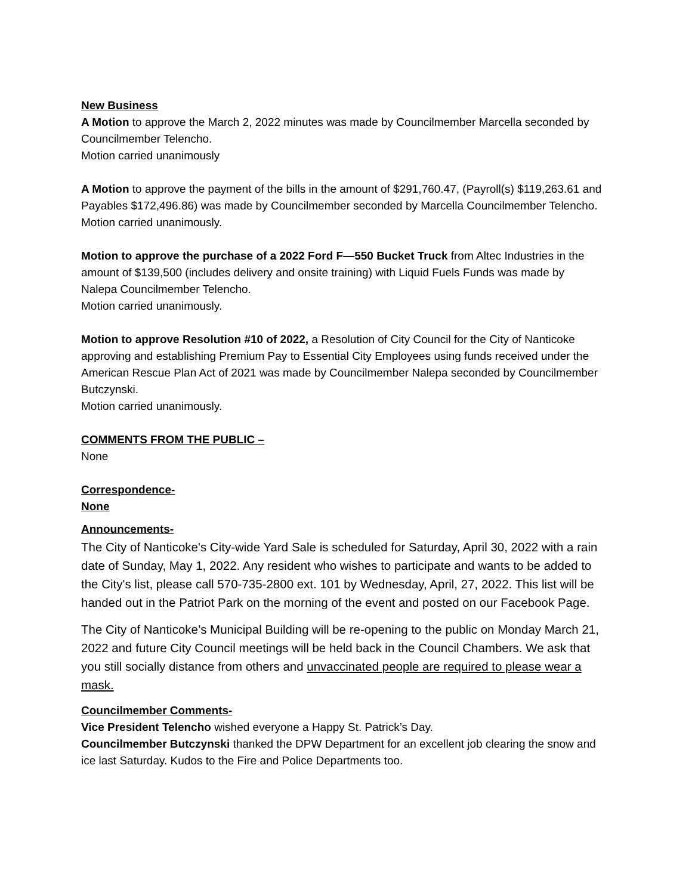New Business
A Motion to approve the March 2, 2022 minutes was made by Councilmember Marcella seconded by Councilmember Telencho.
Motion carried unanimously
A Motion to approve the payment of the bills in the amount of $291,760.47, (Payroll(s) $119,263.61 and Payables $172,496.86) was made by Councilmember seconded by Marcella Councilmember Telencho.
Motion carried unanimously.
Motion to approve the purchase of a 2022 Ford F—550 Bucket Truck from Altec Industries in the amount of $139,500 (includes delivery and onsite training) with Liquid Fuels Funds was made by Nalepa Councilmember Telencho.
Motion carried unanimously.
Motion to approve Resolution #10 of 2022, a Resolution of City Council for the City of Nanticoke approving and establishing Premium Pay to Essential City Employees using funds received under the American Rescue Plan Act of 2021 was made by Councilmember Nalepa seconded by Councilmember Butczynski.
Motion carried unanimously.
COMMENTS FROM THE PUBLIC –
None
Correspondence-
None
Announcements-
The City of Nanticoke's City-wide Yard Sale is scheduled for Saturday, April 30, 2022 with a rain date of Sunday, May 1, 2022. Any resident who wishes to participate and wants to be added to the City's list, please call 570-735-2800 ext. 101 by Wednesday, April, 27, 2022. This list will be handed out in the Patriot Park on the morning of the event and posted on our Facebook Page.
The City of Nanticoke’s Municipal Building will be re-opening to the public on Monday March 21, 2022 and future City Council meetings will be held back in the Council Chambers. We ask that you still socially distance from others and unvaccinated people are required to please wear a mask.
Councilmember Comments-
Vice President Telencho wished everyone a Happy St. Patrick’s Day.
Councilmember Butczynski thanked the DPW Department for an excellent job clearing the snow and ice last Saturday. Kudos to the Fire and Police Departments too.